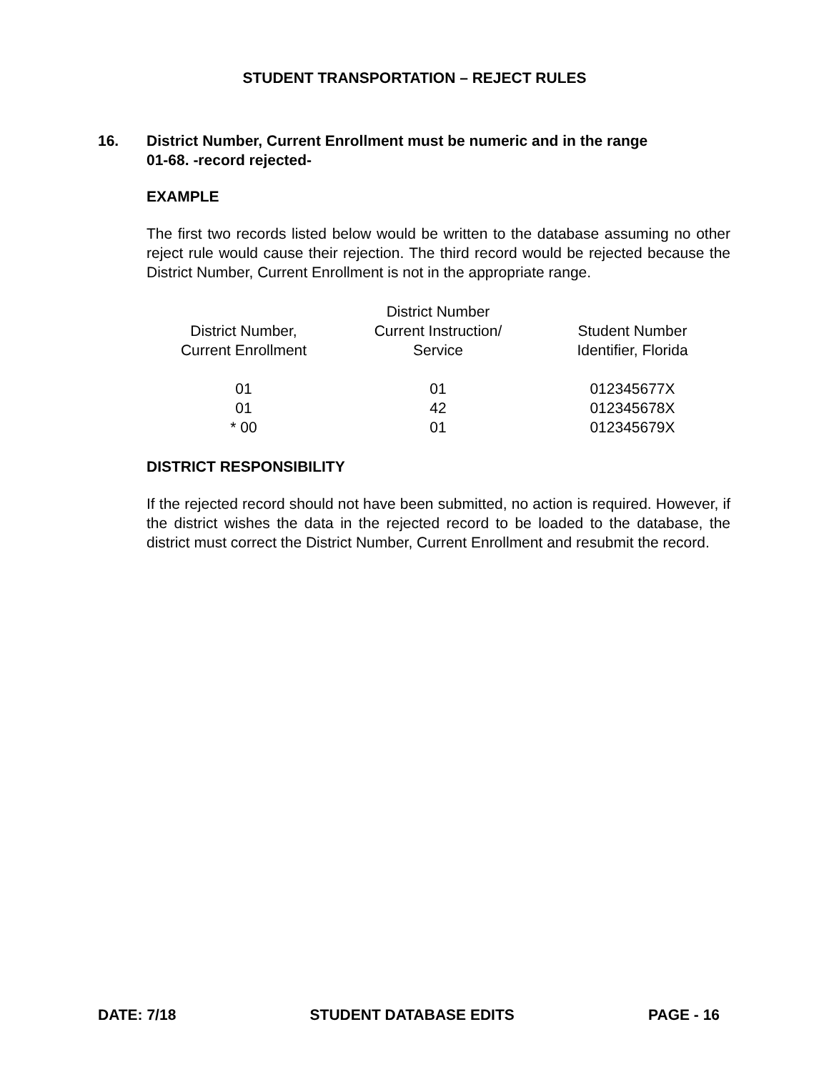STUDENT TRANSPORTATION – REJECT RULES
16. District Number, Current Enrollment must be numeric and in the range
01-68. -record rejected-
EXAMPLE
The first two records listed below would be written to the database assuming no other reject rule would cause their rejection. The third record would be rejected because the District Number, Current Enrollment is not in the appropriate range.
| District Number, Current Enrollment | District Number Current Instruction/ Service | Student Number Identifier, Florida |
| --- | --- | --- |
| 01 | 01 | 012345677X |
| 01 | 42 | 012345678X |
| * 00 | 01 | 012345679X |
DISTRICT RESPONSIBILITY
If the rejected record should not have been submitted, no action is required. However, if the district wishes the data in the rejected record to be loaded to the database, the district must correct the District Number, Current Enrollment and resubmit the record.
DATE: 7/18 STUDENT DATABASE EDITS PAGE - 16